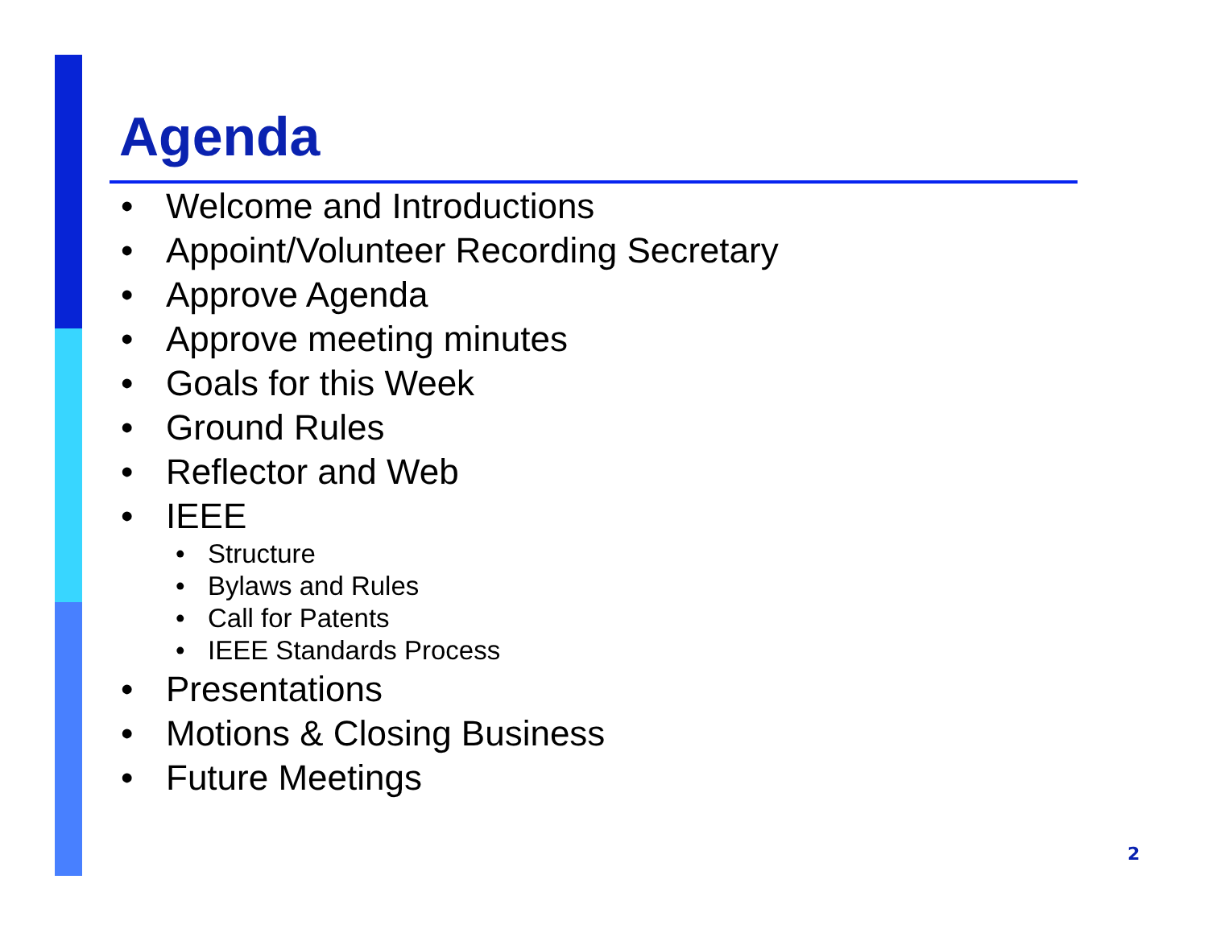Agenda
• Welcome and Introductions
• Appoint/Volunteer Recording Secretary
• Approve Agenda
• Approve meeting minutes
• Goals for this Week
• Ground Rules
• Reflector and Web
• IEEE
• Structure
• Bylaws and Rules
• Call for Patents
• IEEE Standards Process
• Presentations
• Motions & Closing Business
• Future Meetings
2